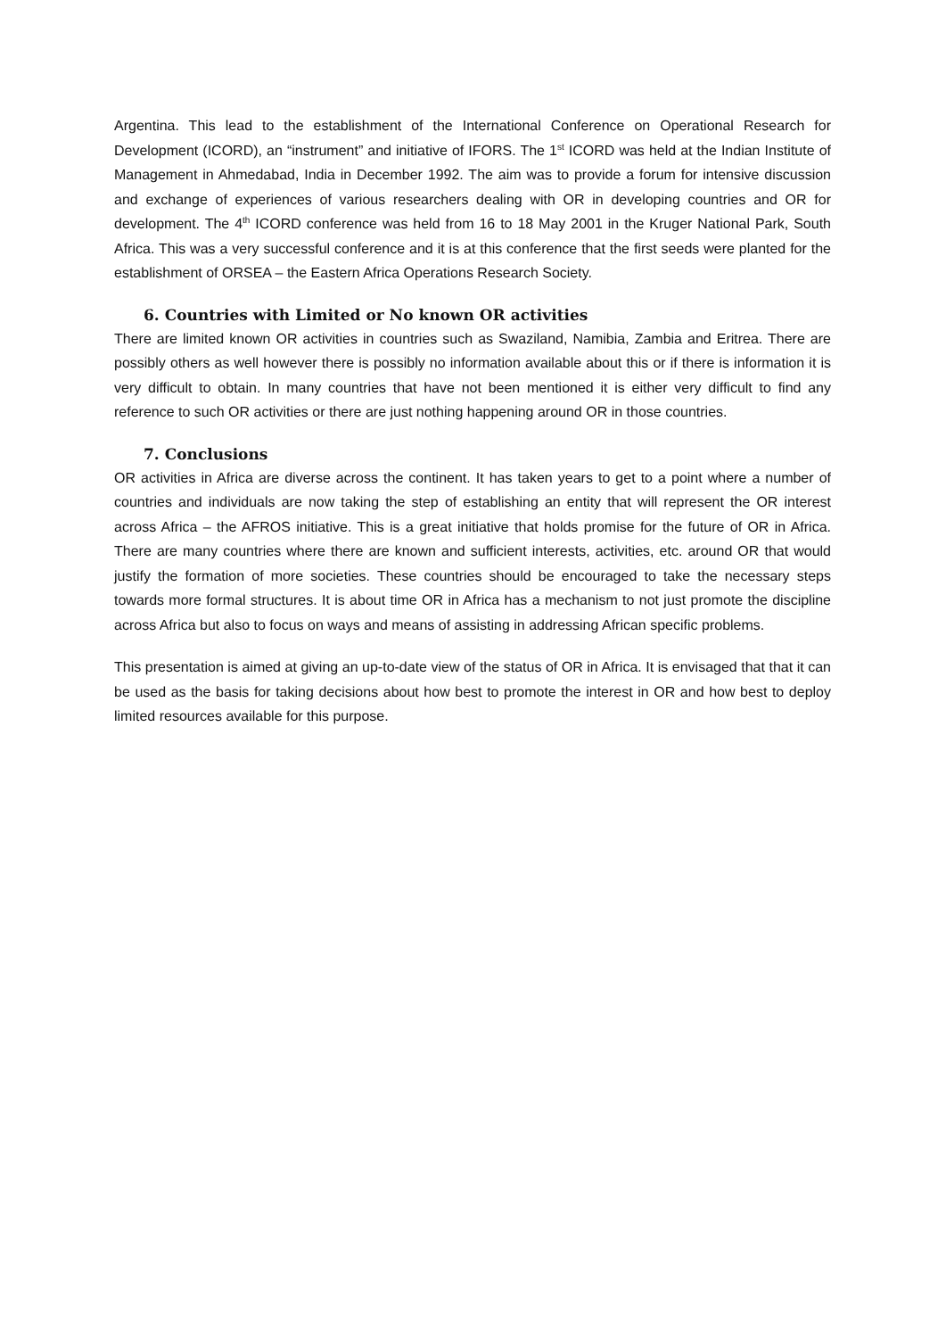Argentina. This lead to the establishment of the International Conference on Operational Research for Development (ICORD), an “instrument” and initiative of IFORS. The 1<sup>st</sup> ICORD was held at the Indian Institute of Management in Ahmedabad, India in December 1992. The aim was to provide a forum for intensive discussion and exchange of experiences of various researchers dealing with OR in developing countries and OR for development. The 4<sup>th</sup> ICORD conference was held from 16 to 18 May 2001 in the Kruger National Park, South Africa. This was a very successful conference and it is at this conference that the first seeds were planted for the establishment of ORSEA – the Eastern Africa Operations Research Society.
6. Countries with Limited or No known OR activities
There are limited known OR activities in countries such as Swaziland, Namibia, Zambia and Eritrea. There are possibly others as well however there is possibly no information available about this or if there is information it is very difficult to obtain. In many countries that have not been mentioned it is either very difficult to find any reference to such OR activities or there are just nothing happening around OR in those countries.
7. Conclusions
OR activities in Africa are diverse across the continent. It has taken years to get to a point where a number of countries and individuals are now taking the step of establishing an entity that will represent the OR interest across Africa – the AFROS initiative. This is a great initiative that holds promise for the future of OR in Africa. There are many countries where there are known and sufficient interests, activities, etc. around OR that would justify the formation of more societies. These countries should be encouraged to take the necessary steps towards more formal structures. It is about time OR in Africa has a mechanism to not just promote the discipline across Africa but also to focus on ways and means of assisting in addressing African specific problems.
This presentation is aimed at giving an up-to-date view of the status of OR in Africa. It is envisaged that that it can be used as the basis for taking decisions about how best to promote the interest in OR and how best to deploy limited resources available for this purpose.